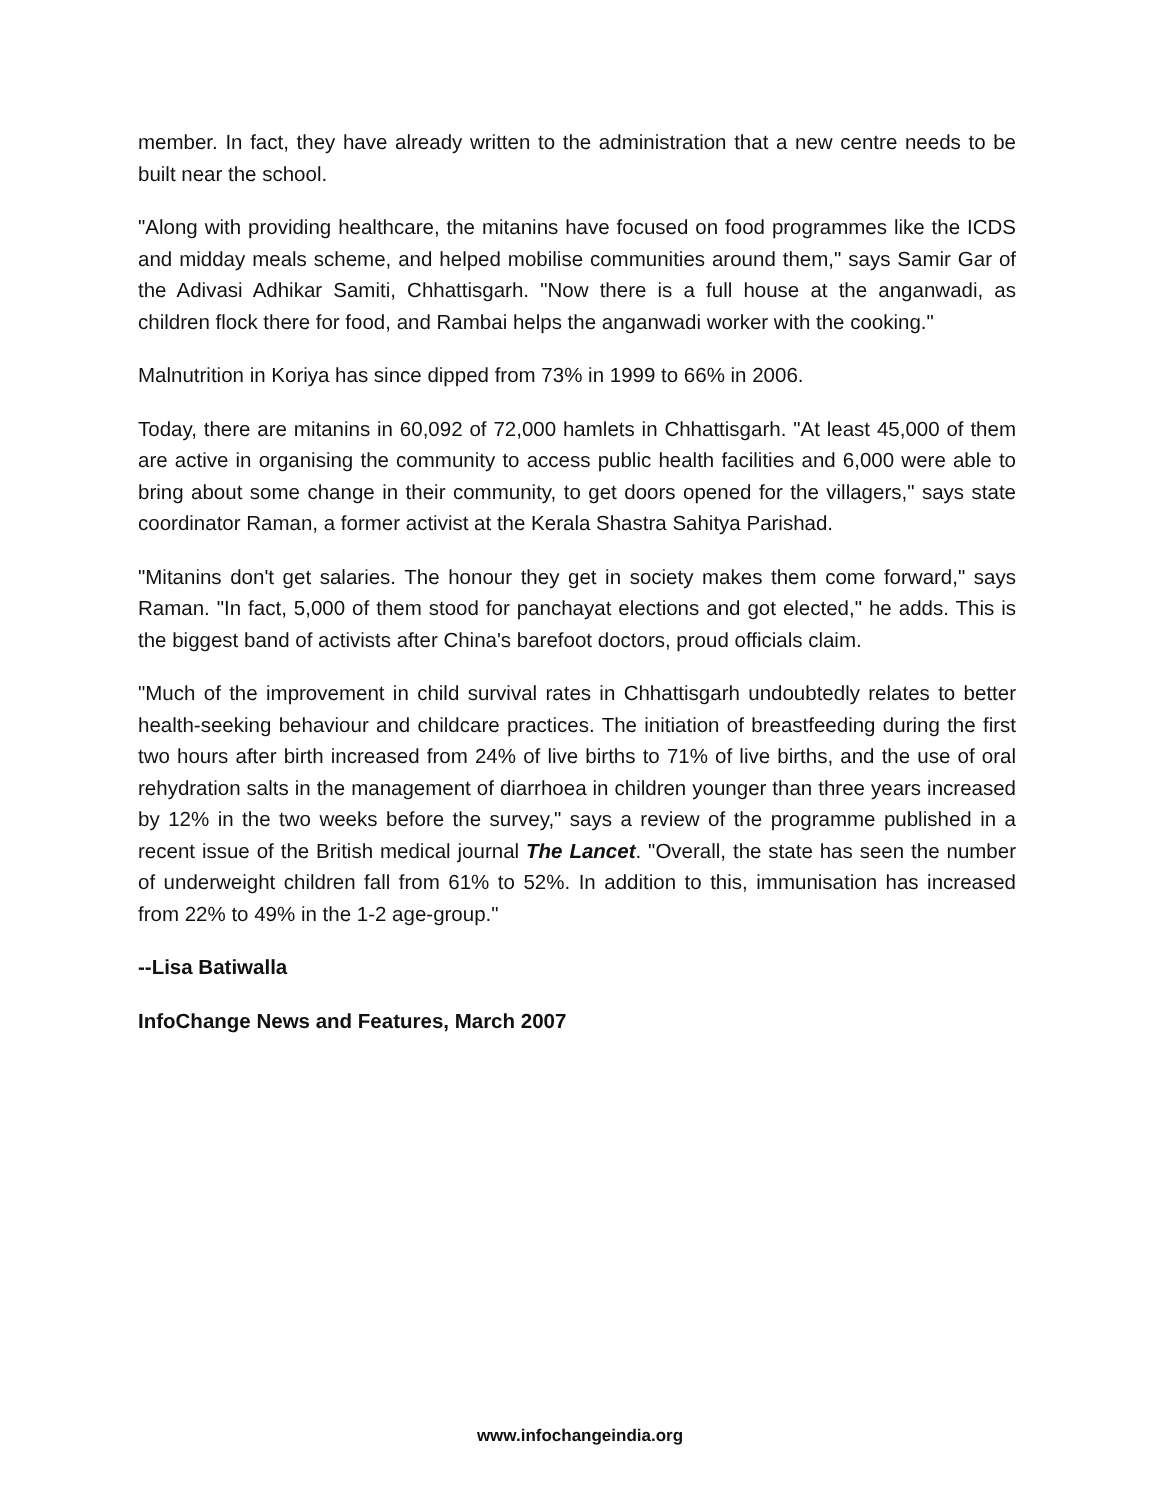member. In fact, they have already written to the administration that a new centre needs to be built near the school.
"Along with providing healthcare, the mitanins have focused on food programmes like the ICDS and midday meals scheme, and helped mobilise communities around them," says Samir Gar of the Adivasi Adhikar Samiti, Chhattisgarh. "Now there is a full house at the anganwadi, as children flock there for food, and Rambai helps the anganwadi worker with the cooking."
Malnutrition in Koriya has since dipped from 73% in 1999 to 66% in 2006.
Today, there are mitanins in 60,092 of 72,000 hamlets in Chhattisgarh. "At least 45,000 of them are active in organising the community to access public health facilities and 6,000 were able to bring about some change in their community, to get doors opened for the villagers," says state coordinator Raman, a former activist at the Kerala Shastra Sahitya Parishad.
"Mitanins don't get salaries. The honour they get in society makes them come forward," says Raman. "In fact, 5,000 of them stood for panchayat elections and got elected," he adds. This is the biggest band of activists after China's barefoot doctors, proud officials claim.
"Much of the improvement in child survival rates in Chhattisgarh undoubtedly relates to better health-seeking behaviour and childcare practices. The initiation of breastfeeding during the first two hours after birth increased from 24% of live births to 71% of live births, and the use of oral rehydration salts in the management of diarrhoea in children younger than three years increased by 12% in the two weeks before the survey," says a review of the programme published in a recent issue of the British medical journal The Lancet. "Overall, the state has seen the number of underweight children fall from 61% to 52%. In addition to this, immunisation has increased from 22% to 49% in the 1-2 age-group."
--Lisa Batiwalla
InfoChange News and Features, March 2007
www.infochangeindia.org